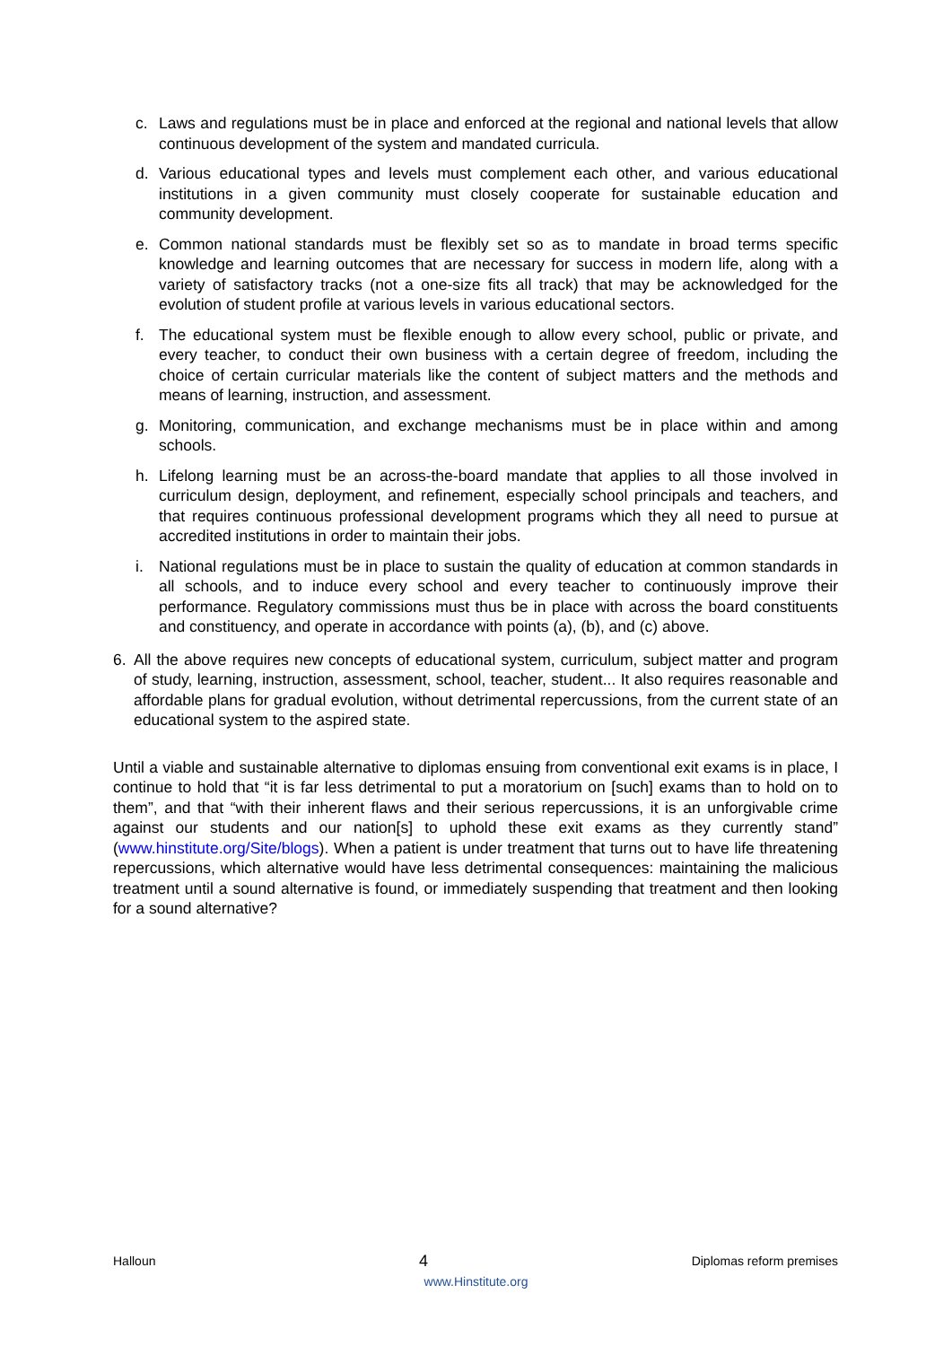c. Laws and regulations must be in place and enforced at the regional and national levels that allow continuous development of the system and mandated curricula.
d. Various educational types and levels must complement each other, and various educational institutions in a given community must closely cooperate for sustainable education and community development.
e. Common national standards must be flexibly set so as to mandate in broad terms specific knowledge and learning outcomes that are necessary for success in modern life, along with a variety of satisfactory tracks (not a one-size fits all track) that may be acknowledged for the evolution of student profile at various levels in various educational sectors.
f. The educational system must be flexible enough to allow every school, public or private, and every teacher, to conduct their own business with a certain degree of freedom, including the choice of certain curricular materials like the content of subject matters and the methods and means of learning, instruction, and assessment.
g. Monitoring, communication, and exchange mechanisms must be in place within and among schools.
h. Lifelong learning must be an across-the-board mandate that applies to all those involved in curriculum design, deployment, and refinement, especially school principals and teachers, and that requires continuous professional development programs which they all need to pursue at accredited institutions in order to maintain their jobs.
i. National regulations must be in place to sustain the quality of education at common standards in all schools, and to induce every school and every teacher to continuously improve their performance. Regulatory commissions must thus be in place with across the board constituents and constituency, and operate in accordance with points (a), (b), and (c) above.
6. All the above requires new concepts of educational system, curriculum, subject matter and program of study, learning, instruction, assessment, school, teacher, student... It also requires reasonable and affordable plans for gradual evolution, without detrimental repercussions, from the current state of an educational system to the aspired state.
Until a viable and sustainable alternative to diplomas ensuing from conventional exit exams is in place, I continue to hold that “it is far less detrimental to put a moratorium on [such] exams than to hold on to them”, and that “with their inherent flaws and their serious repercussions, it is an unforgivable crime against our students and our nation[s] to uphold these exit exams as they currently stand” (www.hinstitute.org/Site/blogs). When a patient is under treatment that turns out to have life threatening repercussions, which alternative would have less detrimental consequences: maintaining the malicious treatment until a sound alternative is found, or immediately suspending that treatment and then looking for a sound alternative?
Halloun 4 Diplomas reform premises
www.Hinstitute.org